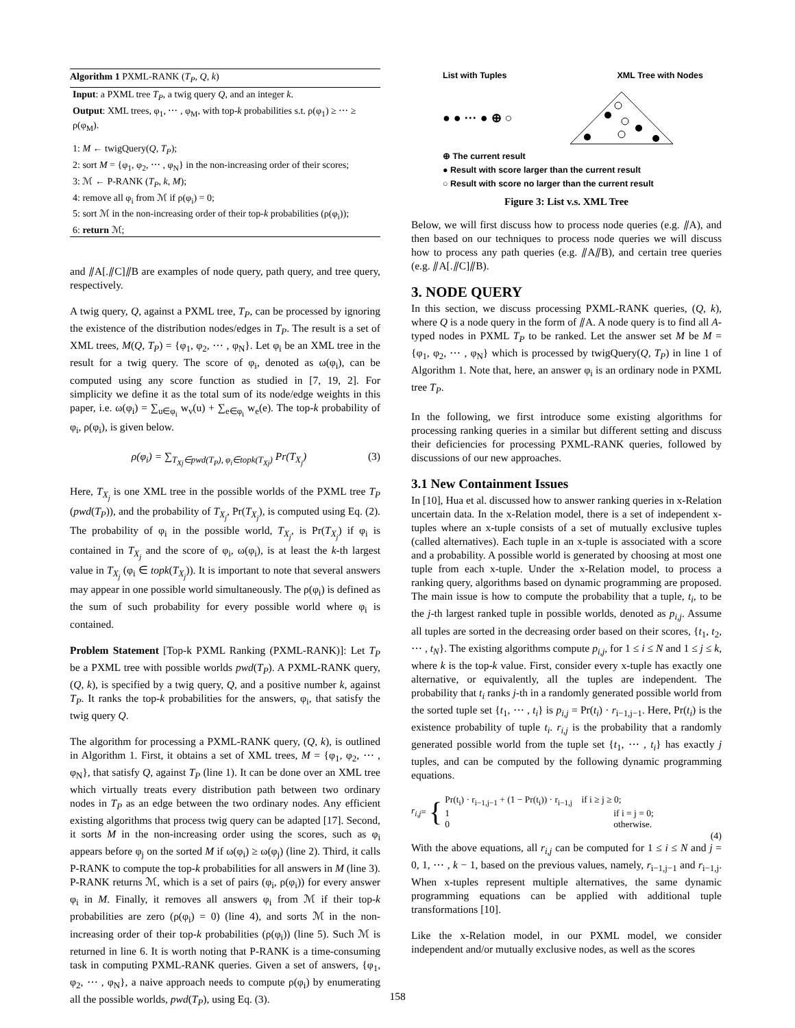Algorithm 1 PXML-RANK (T<sub>P</sub>, Q, k)
Input: a PXML tree T<sub>P</sub>, a twig query Q, and an integer k.
Output: XML trees, φ<sub>1</sub>, ⋯ , φ<sub>M</sub>, with top-k probabilities s.t. ρ(φ<sub>1</sub>) ≥ ⋯ ≥ ρ(φ<sub>M</sub>).
1: M ← twigQuery(Q, T<sub>P</sub>);
2: sort M = {φ<sub>1</sub>, φ<sub>2</sub>, ⋯ , φ<sub>N</sub>} in the non-increasing order of their scores;
3: ℳ ← P-RANK (T<sub>P</sub>, k, M);
4: remove all φ<sub>i</sub> from ℳ if ρ(φ<sub>i</sub>) = 0;
5: sort ℳ in the non-increasing order of their top-k probabilities (ρ(φ<sub>i</sub>));
6: return ℳ;
and ⫽A[.⫽C]⫽B are examples of node query, path query, and tree query, respectively.
A twig query, Q, against a PXML tree, T<sub>P</sub>, can be processed by ignoring the existence of the distribution nodes/edges in T<sub>P</sub>. The result is a set of XML trees, M(Q, T<sub>P</sub>) = {φ<sub>1</sub>, φ<sub>2</sub>, ⋯ , φ<sub>N</sub>}. Let φ<sub>i</sub> be an XML tree in the result for a twig query. The score of φ<sub>i</sub>, denoted as ω(φ<sub>i</sub>), can be computed using any score function as studied in [7, 19, 2]. For simplicity we define it as the total sum of its node/edge weights in this paper, i.e. ω(φ<sub>i</sub>) = ∑<sub>u∈φ<sub>i</sub></sub> w<sub>v</sub>(u) + ∑<sub>e∈φ<sub>i</sub></sub> w<sub>e</sub>(e). The top-k probability of φ<sub>i</sub>, ρ(φ<sub>i</sub>), is given below.
ρ(φ<sub>i</sub>) = ∑<sub>T<sub>Xj</sub>∈pwd(T<sub>P</sub>), φ<sub>i</sub>∈topk(T<sub>Xj</sub>)</sub> Pr(T<sub>X<sub>j</sub></sub>) (3)
Here, T<sub>X<sub>j</sub></sub> is one XML tree in the possible worlds of the PXML tree T<sub>P</sub> (pwd(T<sub>P</sub>)), and the probability of T<sub>X<sub>j</sub></sub>, Pr(T<sub>X<sub>j</sub></sub>), is computed using Eq. (2). The probability of φ<sub>i</sub> in the possible world, T<sub>X<sub>j</sub></sub>, is Pr(T<sub>X<sub>j</sub></sub>) if φ<sub>i</sub> is contained in T<sub>X<sub>j</sub></sub> and the score of φ<sub>i</sub>, ω(φ<sub>i</sub>), is at least the k-th largest value in T<sub>X<sub>j</sub></sub> (φ<sub>i</sub> ∈ topk(T<sub>X<sub>j</sub></sub>)). It is important to note that several answers may appear in one possible world simultaneously. The ρ(φ<sub>i</sub>) is defined as the sum of such probability for every possible world where φ<sub>i</sub> is contained.
Problem Statement [Top-k PXML Ranking (PXML-RANK)]: Let T<sub>P</sub> be a PXML tree with possible worlds pwd(T<sub>P</sub>). A PXML-RANK query, (Q, k), is specified by a twig query, Q, and a positive number k, against T<sub>P</sub>. It ranks the top-k probabilities for the answers, φ<sub>i</sub>, that satisfy the twig query Q.
The algorithm for processing a PXML-RANK query, (Q, k), is outlined in Algorithm 1. First, it obtains a set of XML trees, M = {φ<sub>1</sub>, φ<sub>2</sub>, ⋯ , φ<sub>N</sub>}, that satisfy Q, against T<sub>P</sub> (line 1). It can be done over an XML tree which virtually treats every distribution path between two ordinary nodes in T<sub>P</sub> as an edge between the two ordinary nodes. Any efficient existing algorithms that process twig query can be adapted [17]. Second, it sorts M in the non-increasing order using the scores, such as φ<sub>i</sub> appears before φ<sub>j</sub> on the sorted M if ω(φ<sub>i</sub>) ≥ ω(φ<sub>j</sub>) (line 2). Third, it calls P-RANK to compute the top-k probabilities for all answers in M (line 3). P-RANK returns ℳ, which is a set of pairs (φ<sub>i</sub>, ρ(φ<sub>i</sub>)) for every answer φ<sub>i</sub> in M. Finally, it removes all answers φ<sub>i</sub> from ℳ if their top-k probabilities are zero (ρ(φ<sub>i</sub>) = 0) (line 4), and sorts ℳ in the non-increasing order of their top-k probabilities (ρ(φ<sub>i</sub>)) (line 5). Such ℳ is returned in line 6. It is worth noting that P-RANK is a time-consuming task in computing PXML-RANK queries. Given a set of answers, {φ<sub>1</sub>, φ<sub>2</sub>, ⋯ , φ<sub>N</sub>}, a naive approach needs to compute ρ(φ<sub>i</sub>) by enumerating all the possible worlds, pwd(T<sub>P</sub>), using Eq. (3).
List with Tuples XML Tree with Nodes
● ● ··· ● ⊕ ○
⊕ The current result
● Result with score larger than the current result
○ Result with score no larger than the current result
Figure 3: List v.s. XML Tree
Below, we will first discuss how to process node queries (e.g. ⫽A), and then based on our techniques to process node queries we will discuss how to process any path queries (e.g. ⫽A⫽B), and certain tree queries (e.g. ⫽A[.⫽C]⫽B).
3. NODE QUERY
In this section, we discuss processing PXML-RANK queries, (Q, k), where Q is a node query in the form of ⫽A. A node query is to find all A-typed nodes in PXML T<sub>P</sub> to be ranked. Let the answer set M be M = {φ<sub>1</sub>, φ<sub>2</sub>, ⋯ , φ<sub>N</sub>} which is processed by twigQuery(Q, T<sub>P</sub>) in line 1 of Algorithm 1. Note that, here, an answer φ<sub>i</sub> is an ordinary node in PXML tree T<sub>P</sub>.
In the following, we first introduce some existing algorithms for processing ranking queries in a similar but different setting and discuss their deficiencies for processing PXML-RANK queries, followed by discussions of our new approaches.
3.1 New Containment Issues
In [10], Hua et al. discussed how to answer ranking queries in x-Relation uncertain data. In the x-Relation model, there is a set of independent x-tuples where an x-tuple consists of a set of mutually exclusive tuples (called alternatives). Each tuple in an x-tuple is associated with a score and a probability. A possible world is generated by choosing at most one tuple from each x-tuple. Under the x-Relation model, to process a ranking query, algorithms based on dynamic programming are proposed. The main issue is how to compute the probability that a tuple, t<sub>i</sub>, to be the j-th largest ranked tuple in possible worlds, denoted as p<sub>i,j</sub>. Assume all tuples are sorted in the decreasing order based on their scores, {t<sub>1</sub>, t<sub>2</sub>, ⋯ , t<sub>N</sub>}. The existing algorithms compute p<sub>i,j</sub>, for 1 ≤ i ≤ N and 1 ≤ j ≤ k, where k is the top-k value. First, consider every x-tuple has exactly one alternative, or equivalently, all the tuples are independent. The probability that t<sub>i</sub> ranks j-th in a randomly generated possible world from the sorted tuple set {t<sub>1</sub>, ⋯ , t<sub>i</sub>} is p<sub>i,j</sub> = Pr(t<sub>i</sub>) · r<sub>i−1,j−1</sub>. Here, Pr(t<sub>i</sub>) is the existence probability of tuple t<sub>i</sub>. r<sub>i,j</sub> is the probability that a randomly generated possible world from the tuple set {t<sub>1</sub>, ⋯ , t<sub>i</sub>} has exactly j tuples, and can be computed by the following dynamic programming equations.
r<sub>i,j</sub> = {
Pr(t<sub>i</sub>) · r<sub>i−1,j−1</sub> + (1 − Pr(t<sub>i</sub>)) · r<sub>i−1,j</sub> if i ≥ j ≥ 0;
1 if i = j = 0;
0 otherwise.
(4)
With the above equations, all r<sub>i,j</sub> can be computed for 1 ≤ i ≤ N and j = 0, 1, ⋯ , k − 1, based on the previous values, namely, r<sub>i−1,j−1</sub> and r<sub>i−1,j</sub>. When x-tuples represent multiple alternatives, the same dynamic programming equations can be applied with additional tuple transformations [10].
Like the x-Relation model, in our PXML model, we consider independent and/or mutually exclusive nodes, as well as the scores
158